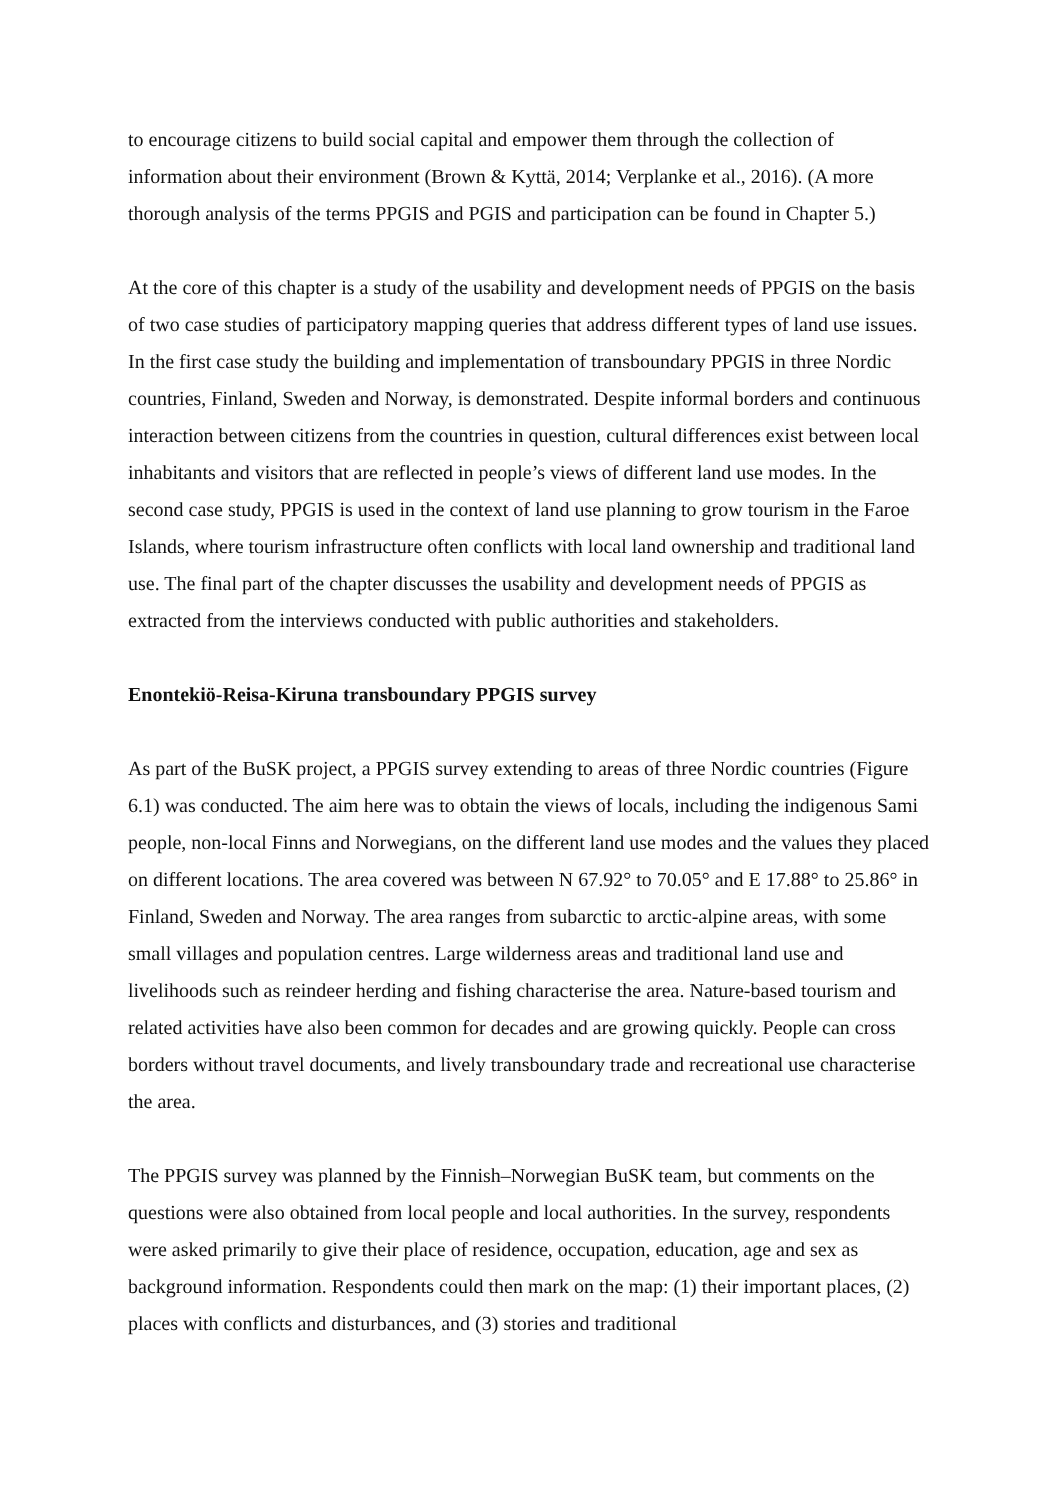to encourage citizens to build social capital and empower them through the collection of information about their environment (Brown & Kyttä, 2014; Verplanke et al., 2016). (A more thorough analysis of the terms PPGIS and PGIS and participation can be found in Chapter 5.)
At the core of this chapter is a study of the usability and development needs of PPGIS on the basis of two case studies of participatory mapping queries that address different types of land use issues. In the first case study the building and implementation of transboundary PPGIS in three Nordic countries, Finland, Sweden and Norway, is demonstrated. Despite informal borders and continuous interaction between citizens from the countries in question, cultural differences exist between local inhabitants and visitors that are reflected in people’s views of different land use modes. In the second case study, PPGIS is used in the context of land use planning to grow tourism in the Faroe Islands, where tourism infrastructure often conflicts with local land ownership and traditional land use. The final part of the chapter discusses the usability and development needs of PPGIS as extracted from the interviews conducted with public authorities and stakeholders.
Enontekiö-Reisa-Kiruna transboundary PPGIS survey
As part of the BuSK project, a PPGIS survey extending to areas of three Nordic countries (Figure 6.1) was conducted. The aim here was to obtain the views of locals, including the indigenous Sami people, non-local Finns and Norwegians, on the different land use modes and the values they placed on different locations. The area covered was between N 67.92° to 70.05° and E 17.88° to 25.86° in Finland, Sweden and Norway. The area ranges from subarctic to arctic-alpine areas, with some small villages and population centres. Large wilderness areas and traditional land use and livelihoods such as reindeer herding and fishing characterise the area. Nature-based tourism and related activities have also been common for decades and are growing quickly. People can cross borders without travel documents, and lively transboundary trade and recreational use characterise the area.
The PPGIS survey was planned by the Finnish–Norwegian BuSK team, but comments on the questions were also obtained from local people and local authorities. In the survey, respondents were asked primarily to give their place of residence, occupation, education, age and sex as background information. Respondents could then mark on the map: (1) their important places, (2) places with conflicts and disturbances, and (3) stories and traditional